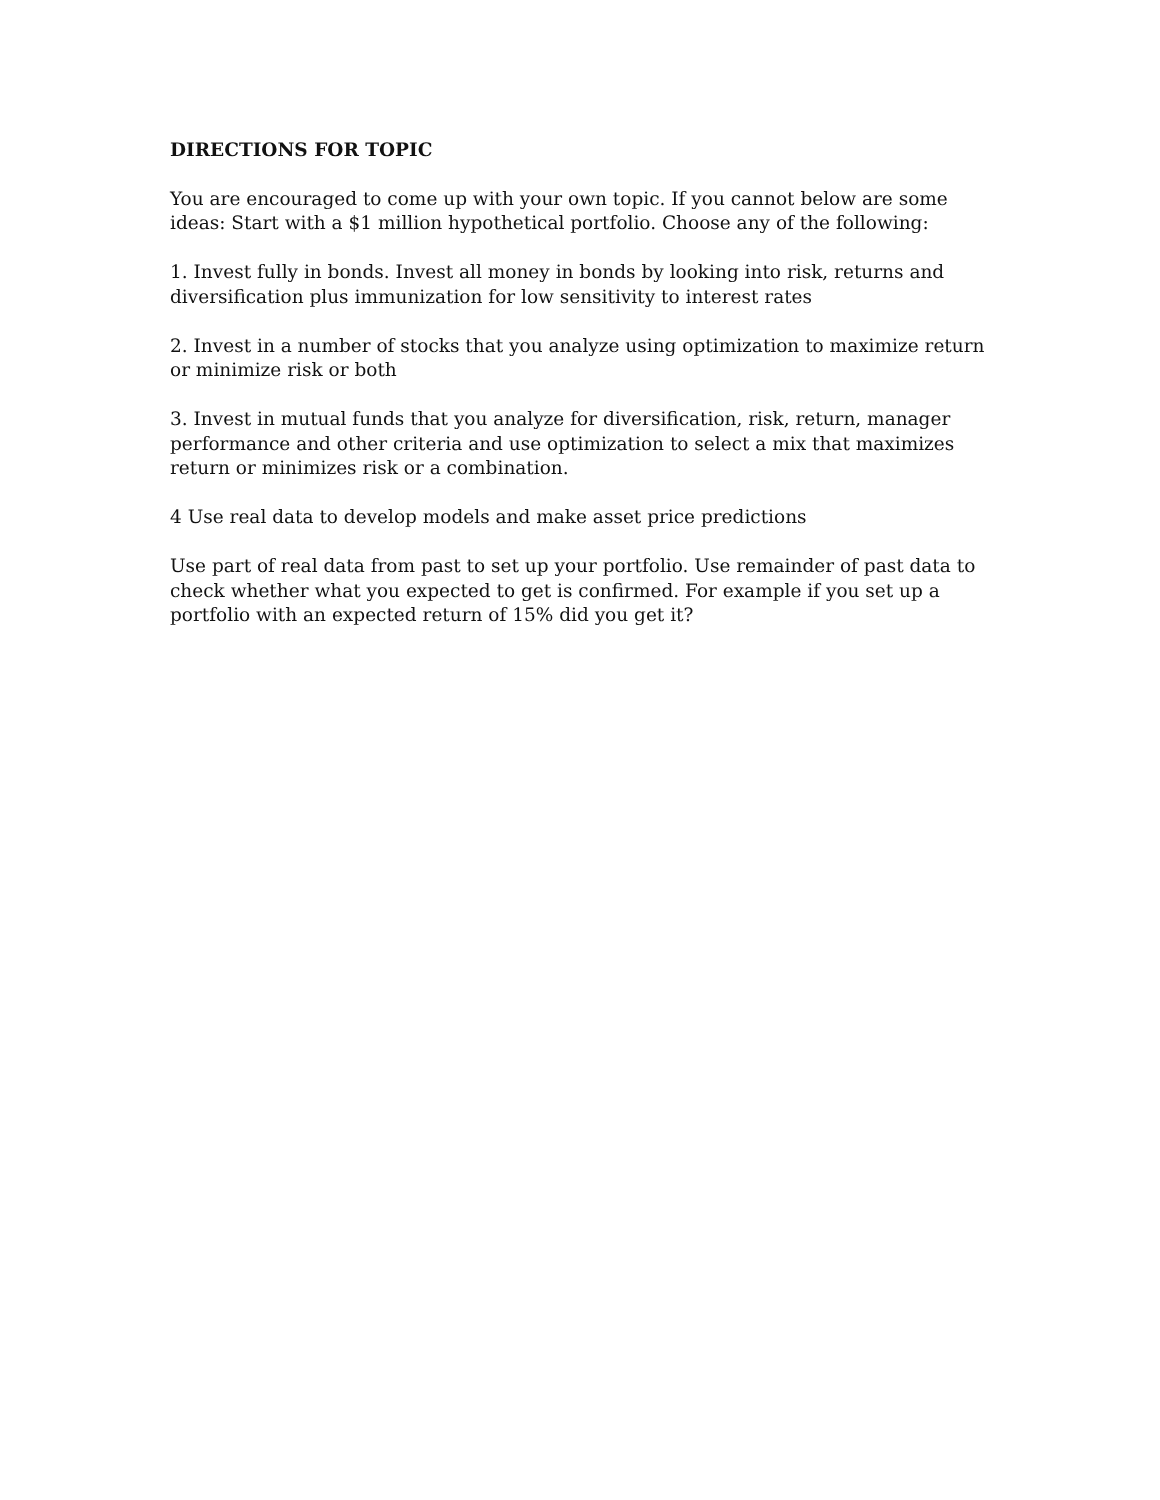DIRECTIONS FOR TOPIC
You are encouraged to come up with your own topic. If you cannot below are some ideas: Start with a $1 million hypothetical portfolio. Choose any of the following:
1. Invest fully in bonds. Invest all money in bonds by looking into risk, returns and diversification plus immunization for low sensitivity to interest rates
2. Invest in a number of stocks that you analyze using optimization to maximize return or minimize risk or both
3. Invest in mutual funds that you analyze for diversification, risk, return, manager performance and other criteria and use optimization to select a mix that maximizes return or minimizes risk or a combination.
4 Use real data to develop models and make asset price predictions
Use part of real data from past to set up your portfolio. Use remainder of past data to check whether what you expected to get is confirmed. For example if you set up a portfolio with an expected return of 15% did you get it?